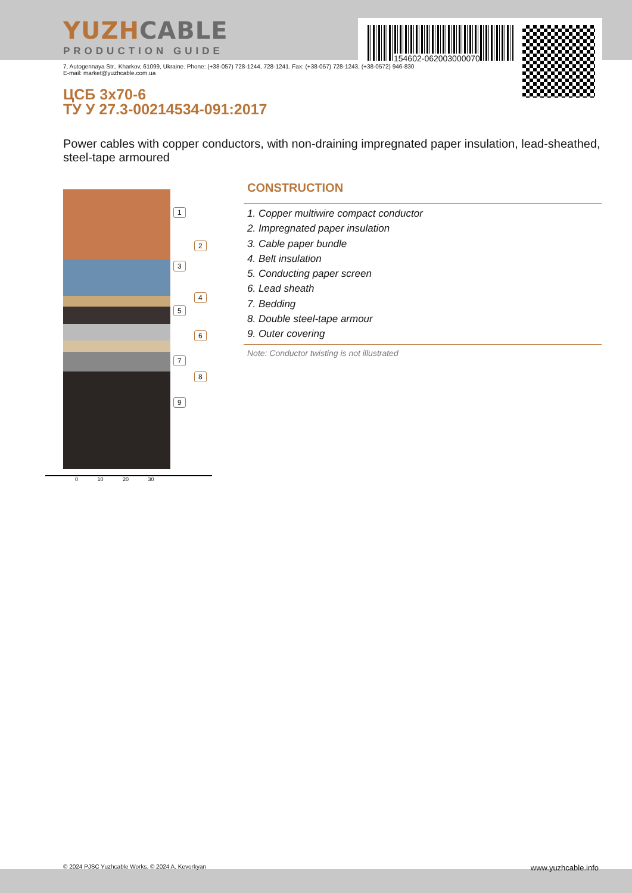154602-062003000070
YUZHCABLE
PRODUCTION GUIDE
7, Autogennaya Str., Kharkov, 61099, Ukraine. Phone: (+38-057) 728-1244, 728-1241. Fax: (+38-057) 728-1243, (+38-0572) 946-830
E-mail: market@yuzhcable.com.ua
ЦСБ 3x70-6
ТУ У 27.3-00214534-091:2017
Power cables with copper conductors, with non-draining impregnated paper insulation, lead-sheathed, steel-tape armoured
1
2
3
4
5
6
7
8
9
0 10 20 30
CONSTRUCTION
1. Copper multiwire compact conductor
2. Impregnated paper insulation
3. Cable paper bundle
4. Belt insulation
5. Conducting paper screen
6. Lead sheath
7. Bedding
8. Double steel-tape armour
9. Outer covering
Note: Conductor twisting is not illustrated
© 2024 PJSC Yuzhcable Works. © 2024 A. Kevorkyan www.yuzhcable.info